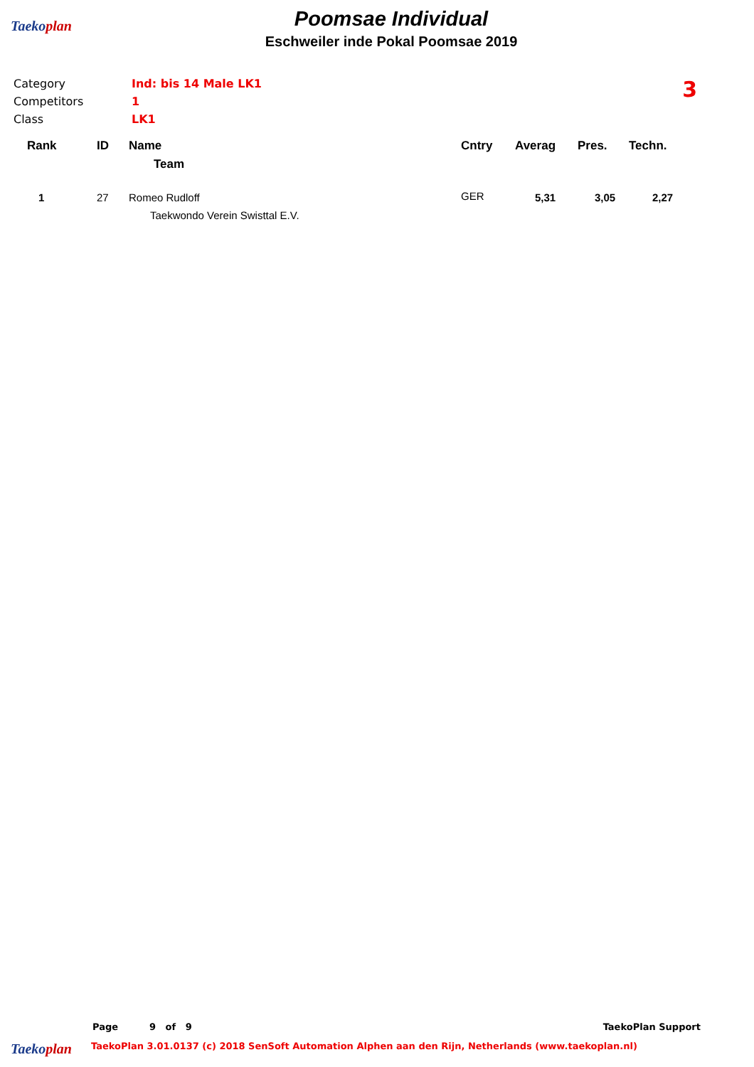Taekoplan
Poomsae Individual
Eschweiler inde Pokal Poomsae 2019
Category Ind: bis 14 Male LK1
Competitors 1
Class LK1
3
| Rank | ID | Name | Cntry | Averag | Pres. | Techn. |
| --- | --- | --- | --- | --- | --- | --- |
| | | Team | | | | |
| 1 | 27 | Romeo Rudloff Taekwondo Verein Swisttal E.V. | GER | 5,31 | 3,05 | 2,27 |
Page 9 of 9 TaekoPlan Support
Taekoplan TaekoPlan 3.01.0137 (c) 2018 SenSoft Automation Alphen aan den Rijn, Netherlands (www.taekoplan.nl)